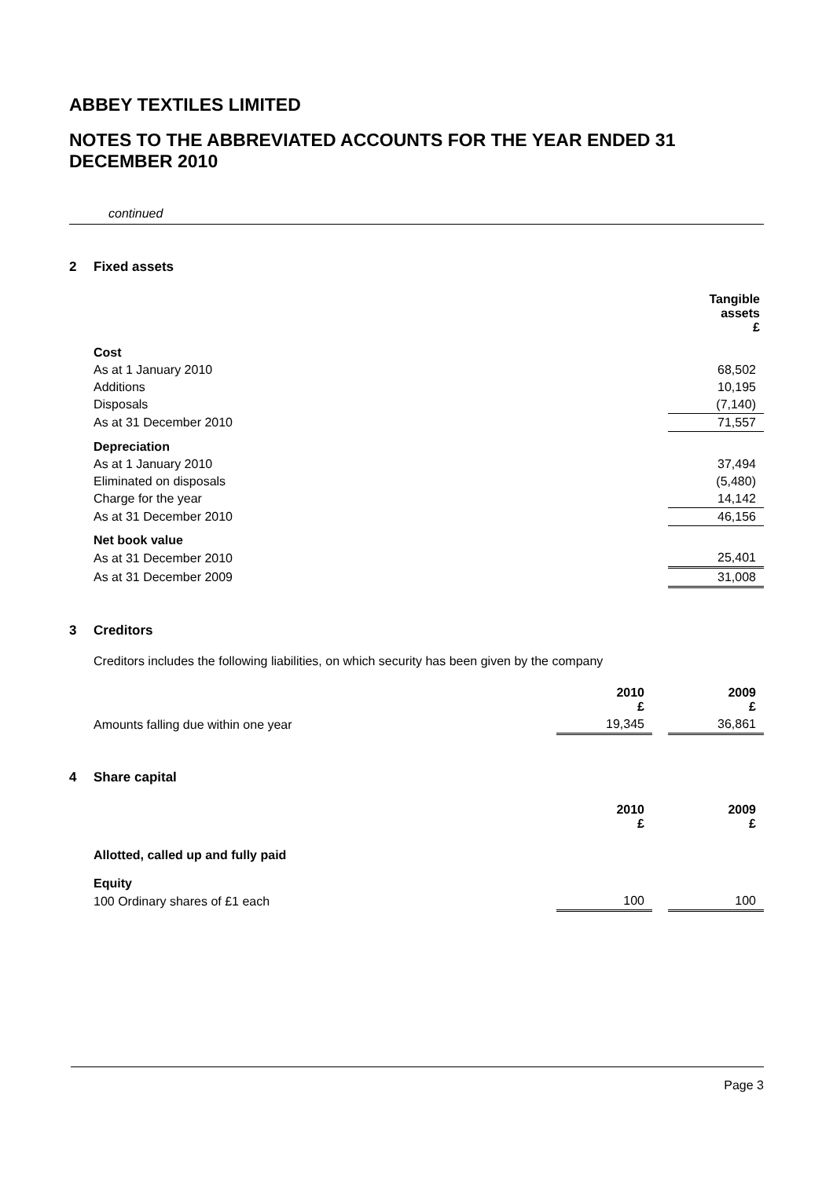ABBEY TEXTILES LIMITED
NOTES TO THE ABBREVIATED ACCOUNTS FOR THE YEAR ENDED 31 DECEMBER 2010
continued
2 Fixed assets
| | Tangible assets £ |
| Cost | |
| As at 1 January 2010 | 68,502 |
| Additions | 10,195 |
| Disposals | (7,140) |
| As at 31 December 2010 | 71,557 |
| Depreciation | |
| As at 1 January 2010 | 37,494 |
| Eliminated on disposals | (5,480) |
| Charge for the year | 14,142 |
| As at 31 December 2010 | 46,156 |
| Net book value | |
| As at 31 December 2010 | 25,401 |
| As at 31 December 2009 | 31,008 |
3 Creditors
Creditors includes the following liabilities, on which security has been given by the company
| | 2010 £ | | 2009 £ |
| Amounts falling due within one year | 19,345 | | 36,861 |
4 Share capital
| | 2010 £ | | 2009 £ |
| Allotted, called up and fully paid | | | |
| Equity | | | |
| 100 Ordinary shares of £1 each | 100 | | 100 |
Page 3